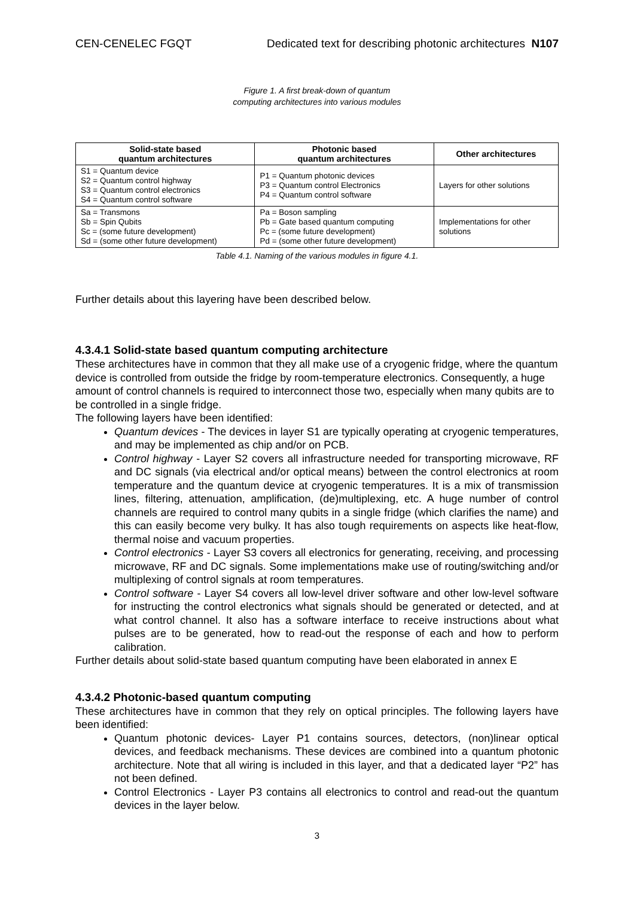CEN-CENELEC FGQT Dedicated text for describing photonic architectures N107
Figure 1. A first break-down of quantum
computing architectures into various modules
| Solid-state based quantum architectures | Photonic based quantum architectures | Other architectures |
| --- | --- | --- |
| S1 = Quantum device S2 = Quantum control highway S3 = Quantum control electronics S4 = Quantum control software | P1 = Quantum photonic devices P3 = Quantum control Electronics P4 = Quantum control software | Layers for other solutions |
| Sa = Transmons Sb = Spin Qubits Sc = (some future development) Sd = (some other future development) | Pa = Boson sampling Pb = Gate based quantum computing Pc = (some future development) Pd = (some other future development) | Implementations for other solutions |
Table 4.1. Naming of the various modules in figure 4.1.
Further details about this layering have been described below.
4.3.4.1 Solid-state based quantum computing architecture
These architectures have in common that they all make use of a cryogenic fridge, where the quantum device is controlled from outside the fridge by room-temperature electronics. Consequently, a huge amount of control channels is required to interconnect those two, especially when many qubits are to be controlled in a single fridge.
The following layers have been identified:
Quantum devices - The devices in layer S1 are typically operating at cryogenic temperatures, and may be implemented as chip and/or on PCB.
Control highway - Layer S2 covers all infrastructure needed for transporting microwave, RF and DC signals (via electrical and/or optical means) between the control electronics at room temperature and the quantum device at cryogenic temperatures. It is a mix of transmission lines, filtering, attenuation, amplification, (de)multiplexing, etc. A huge number of control channels are required to control many qubits in a single fridge (which clarifies the name) and this can easily become very bulky. It has also tough requirements on aspects like heat-flow, thermal noise and vacuum properties.
Control electronics - Layer S3 covers all electronics for generating, receiving, and processing microwave, RF and DC signals. Some implementations make use of routing/switching and/or multiplexing of control signals at room temperatures.
Control software - Layer S4 covers all low-level driver software and other low-level software for instructing the control electronics what signals should be generated or detected, and at what control channel. It also has a software interface to receive instructions about what pulses are to be generated, how to read-out the response of each and how to perform calibration.
Further details about solid-state based quantum computing have been elaborated in annex E
4.3.4.2 Photonic-based quantum computing
These architectures have in common that they rely on optical principles. The following layers have been identified:
Quantum photonic devices- Layer P1 contains sources, detectors, (non)linear optical devices, and feedback mechanisms. These devices are combined into a quantum photonic architecture. Note that all wiring is included in this layer, and that a dedicated layer “P2” has not been defined.
Control Electronics - Layer P3 contains all electronics to control and read-out the quantum devices in the layer below.
3